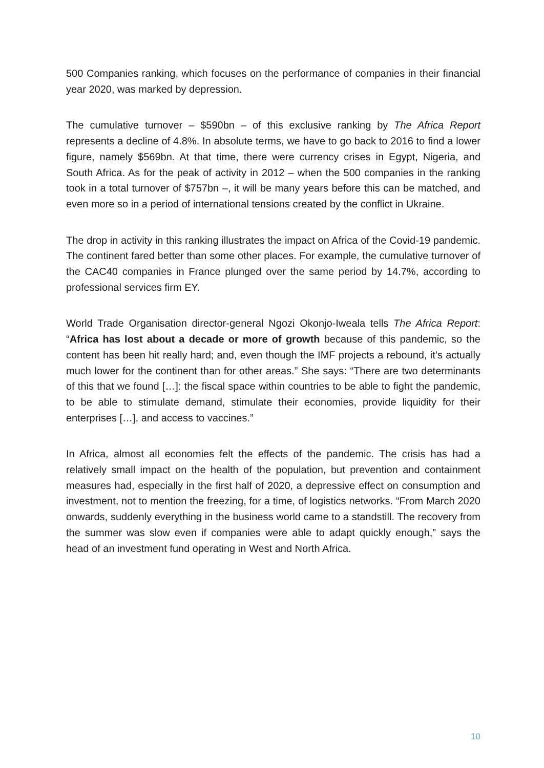500 Companies ranking, which focuses on the performance of companies in their financial year 2020, was marked by depression.
The cumulative turnover – $590bn – of this exclusive ranking by The Africa Report represents a decline of 4.8%. In absolute terms, we have to go back to 2016 to find a lower figure, namely $569bn. At that time, there were currency crises in Egypt, Nigeria, and South Africa. As for the peak of activity in 2012 – when the 500 companies in the ranking took in a total turnover of $757bn –, it will be many years before this can be matched, and even more so in a period of international tensions created by the conflict in Ukraine.
The drop in activity in this ranking illustrates the impact on Africa of the Covid-19 pandemic. The continent fared better than some other places. For example, the cumulative turnover of the CAC40 companies in France plunged over the same period by 14.7%, according to professional services firm EY.
World Trade Organisation director-general Ngozi Okonjo-Iweala tells The Africa Report: “Africa has lost about a decade or more of growth because of this pandemic, so the content has been hit really hard; and, even though the IMF projects a rebound, it’s actually much lower for the continent than for other areas.” She says: “There are two determinants of this that we found […]: the fiscal space within countries to be able to fight the pandemic, to be able to stimulate demand, stimulate their economies, provide liquidity for their enterprises […], and access to vaccines.”
In Africa, almost all economies felt the effects of the pandemic. The crisis has had a relatively small impact on the health of the population, but prevention and containment measures had, especially in the first half of 2020, a depressive effect on consumption and investment, not to mention the freezing, for a time, of logistics networks. “From March 2020 onwards, suddenly everything in the business world came to a standstill. The recovery from the summer was slow even if companies were able to adapt quickly enough,” says the head of an investment fund operating in West and North Africa.
10